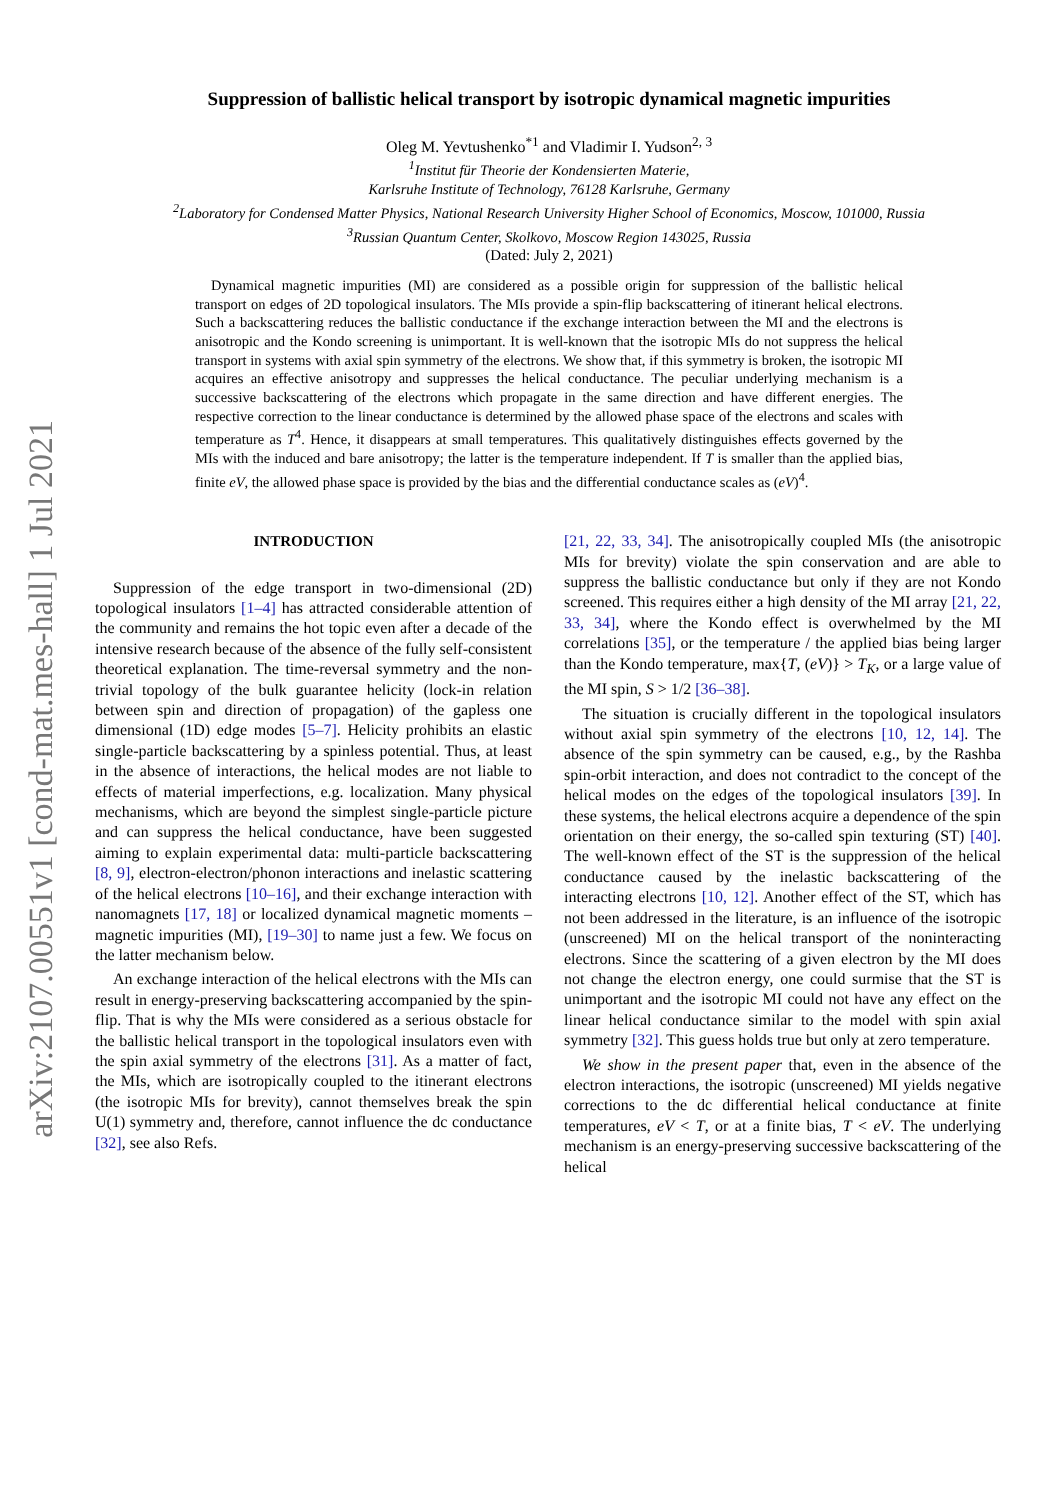arXiv:2107.00551v1 [cond-mat.mes-hall] 1 Jul 2021
Suppression of ballistic helical transport by isotropic dynamical magnetic impurities
Oleg M. Yevtushenko<sup>*1</sup> and Vladimir I. Yudson<sup>2, 3</sup>
<sup>1</sup> Institut für Theorie der Kondensierten Materie,
Karlsruhe Institute of Technology, 76128 Karlsruhe, Germany
<sup>2</sup> Laboratory for Condensed Matter Physics, National Research University Higher School of Economics, Moscow, 101000, Russia
<sup>3</sup> Russian Quantum Center, Skolkovo, Moscow Region 143025, Russia
(Dated: July 2, 2021)
Dynamical magnetic impurities (MI) are considered as a possible origin for suppression of the ballistic helical transport on edges of 2D topological insulators. The MIs provide a spin-flip backscattering of itinerant helical electrons. Such a backscattering reduces the ballistic conductance if the exchange interaction between the MI and the electrons is anisotropic and the Kondo screening is unimportant. It is well-known that the isotropic MIs do not suppress the helical transport in systems with axial spin symmetry of the electrons. We show that, if this symmetry is broken, the isotropic MI acquires an effective anisotropy and suppresses the helical conductance. The peculiar underlying mechanism is a successive backscattering of the electrons which propagate in the same direction and have different energies. The respective correction to the linear conductance is determined by the allowed phase space of the electrons and scales with temperature as T<sup>4</sup>. Hence, it disappears at small temperatures. This qualitatively distinguishes effects governed by the MIs with the induced and bare anisotropy; the latter is the temperature independent. If T is smaller than the applied bias, finite eV, the allowed phase space is provided by the bias and the differential conductance scales as (eV)<sup>4</sup>.
INTRODUCTION
Suppression of the edge transport in two-dimensional (2D) topological insulators [1–4] has attracted considerable attention of the community and remains the hot topic even after a decade of the intensive research because of the absence of the fully self-consistent theoretical explanation. The time-reversal symmetry and the non-trivial topology of the bulk guarantee helicity (lock-in relation between spin and direction of propagation) of the gapless one dimensional (1D) edge modes [5–7]. Helicity prohibits an elastic single-particle backscattering by a spinless potential. Thus, at least in the absence of interactions, the helical modes are not liable to effects of material imperfections, e.g. localization. Many physical mechanisms, which are beyond the simplest single-particle picture and can suppress the helical conductance, have been suggested aiming to explain experimental data: multi-particle backscattering [8, 9], electron-electron/phonon interactions and inelastic scattering of the helical electrons [10–16], and their exchange interaction with nanomagnets [17, 18] or localized dynamical magnetic moments – magnetic impurities (MI), [19–30] to name just a few. We focus on the latter mechanism below.
An exchange interaction of the helical electrons with the MIs can result in energy-preserving backscattering accompanied by the spin-flip. That is why the MIs were considered as a serious obstacle for the ballistic helical transport in the topological insulators even with the spin axial symmetry of the electrons [31]. As a matter of fact, the MIs, which are isotropically coupled to the itinerant electrons (the isotropic MIs for brevity), cannot themselves break the spin U(1) symmetry and, therefore, cannot influence the dc conductance [32], see also Refs.
[21, 22, 33, 34]. The anisotropically coupled MIs (the anisotropic MIs for brevity) violate the spin conservation and are able to suppress the ballistic conductance but only if they are not Kondo screened. This requires either a high density of the MI array [21, 22, 33, 34], where the Kondo effect is overwhelmed by the MI correlations [35], or the temperature / the applied bias being larger than the Kondo temperature, max{T, (eV)} > T<sub>K</sub>, or a large value of the MI spin, S > 1/2 [36–38].
The situation is crucially different in the topological insulators without axial spin symmetry of the electrons [10, 12, 14]. The absence of the spin symmetry can be caused, e.g., by the Rashba spin-orbit interaction, and does not contradict to the concept of the helical modes on the edges of the topological insulators [39]. In these systems, the helical electrons acquire a dependence of the spin orientation on their energy, the so-called spin texturing (ST) [40]. The well-known effect of the ST is the suppression of the helical conductance caused by the inelastic backscattering of the interacting electrons [10, 12]. Another effect of the ST, which has not been addressed in the literature, is an influence of the isotropic (unscreened) MI on the helical transport of the noninteracting electrons. Since the scattering of a given electron by the MI does not change the electron energy, one could surmise that the ST is unimportant and the isotropic MI could not have any effect on the linear helical conductance similar to the model with spin axial symmetry [32]. This guess holds true but only at zero temperature.
We show in the present paper that, even in the absence of the electron interactions, the isotropic (unscreened) MI yields negative corrections to the dc differential helical conductance at finite temperatures, eV < T, or at a finite bias, T < eV. The underlying mechanism is an energy-preserving successive backscattering of the helical